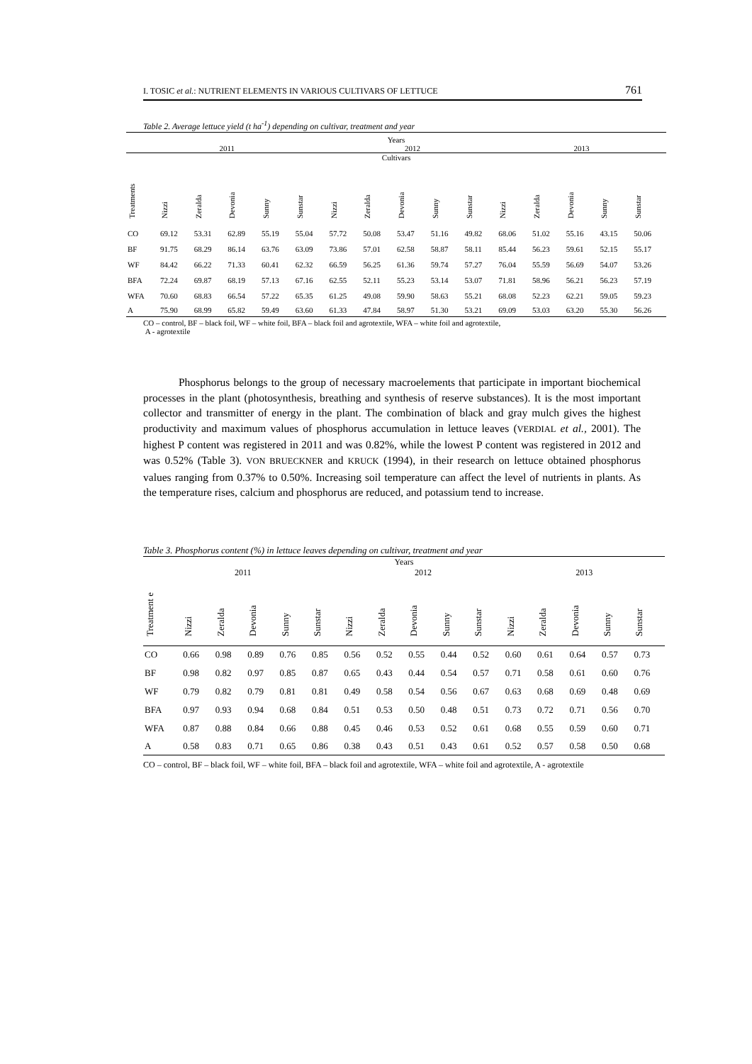I. TOSIC et al.: NUTRIENT ELEMENTS IN VARIOUS CULTIVARS OF LETTUCE 761
Table 2. Average lettuce yield (t ha<sup>-1</sup>) depending on cultivar, treatment and year
| Years | | | | | | | | | | | | | | | |
| 2011 | | | | | | 2012 | | | | | 2013 | | | | |
| Cultivars | | | | | | | | | | | | | | | |
| Treatments | Nizzi | Zeralda | Devonia | Sunny | Sunstar | Nizzi | Zeralda | Devonia | Sunny | Sunstar | Nizzi | Zeralda | Devonia | Sunny | Sunstar |
| CO | 69.12 | 53.31 | 62.89 | 55.19 | 55.04 | 57.72 | 50.08 | 53.47 | 51.16 | 49.82 | 68.06 | 51.02 | 55.16 | 43.15 | 50.06 |
| BF | 91.75 | 68.29 | 86.14 | 63.76 | 63.09 | 73.86 | 57.01 | 62.58 | 58.87 | 58.11 | 85.44 | 56.23 | 59.61 | 52.15 | 55.17 |
| WF | 84.42 | 66.22 | 71.33 | 60.41 | 62.32 | 66.59 | 56.25 | 61.36 | 59.74 | 57.27 | 76.04 | 55.59 | 56.69 | 54.07 | 53.26 |
| BFA | 72.24 | 69.87 | 68.19 | 57.13 | 67.16 | 62.55 | 52.11 | 55.23 | 53.14 | 53.07 | 71.81 | 58.96 | 56.21 | 56.23 | 57.19 |
| WFA | 70.60 | 68.83 | 66.54 | 57.22 | 65.35 | 61.25 | 49.08 | 59.90 | 58.63 | 55.21 | 68.08 | 52.23 | 62.21 | 59.05 | 59.23 |
| A | 75.90 | 68.99 | 65.82 | 59.49 | 63.60 | 61.33 | 47.84 | 58.97 | 51.30 | 53.21 | 69.09 | 53.03 | 63.20 | 55.30 | 56.26 |
CO – control, BF – black foil, WF – white foil, BFA – black foil and agrotextile, WFA – white foil and agrotextile,
A - agrotextile
Phosphorus belongs to the group of necessary macroelements that participate in important biochemical processes in the plant (photosynthesis, breathing and synthesis of reserve substances). It is the most important collector and transmitter of energy in the plant. The combination of black and gray mulch gives the highest productivity and maximum values of phosphorus accumulation in lettuce leaves (VERDIAL et al., 2001). The highest P content was registered in 2011 and was 0.82%, while the lowest P content was registered in 2012 and was 0.52% (Table 3). VON BRUECKNER and KRUCK (1994), in their research on lettuce obtained phosphorus values ranging from 0.37% to 0.50%. Increasing soil temperature can affect the level of nutrients in plants. As the temperature rises, calcium and phosphorus are reduced, and potassium tend to increase.
Table 3. Phosphorus content (%) in lettuce leaves depending on cultivar, treatment and year
| Years | | | | | | | | | | | | | | | |
| 2011 | | | | | | 2012 | | | | | 2013 | | | | |
| Treatment e | Nizzi | Zeralda | Devonia | Sunny | Sunstar | Nizzi | Zeralda | Devonia | Sunny | Sunstar | Nizzi | Zeralda | Devonia | Sunny | Sunstar |
| CO | 0.66 | 0.98 | 0.89 | 0.76 | 0.85 | 0.56 | 0.52 | 0.55 | 0.44 | 0.52 | 0.60 | 0.61 | 0.64 | 0.57 | 0.73 |
| BF | 0.98 | 0.82 | 0.97 | 0.85 | 0.87 | 0.65 | 0.43 | 0.44 | 0.54 | 0.57 | 0.71 | 0.58 | 0.61 | 0.60 | 0.76 |
| WF | 0.79 | 0.82 | 0.79 | 0.81 | 0.81 | 0.49 | 0.58 | 0.54 | 0.56 | 0.67 | 0.63 | 0.68 | 0.69 | 0.48 | 0.69 |
| BFA | 0.97 | 0.93 | 0.94 | 0.68 | 0.84 | 0.51 | 0.53 | 0.50 | 0.48 | 0.51 | 0.73 | 0.72 | 0.71 | 0.56 | 0.70 |
| WFA | 0.87 | 0.88 | 0.84 | 0.66 | 0.88 | 0.45 | 0.46 | 0.53 | 0.52 | 0.61 | 0.68 | 0.55 | 0.59 | 0.60 | 0.71 |
| A | 0.58 | 0.83 | 0.71 | 0.65 | 0.86 | 0.38 | 0.43 | 0.51 | 0.43 | 0.61 | 0.52 | 0.57 | 0.58 | 0.50 | 0.68 |
CO – control, BF – black foil, WF – white foil, BFA – black foil and agrotextile, WFA – white foil and agrotextile, A - agrotextile